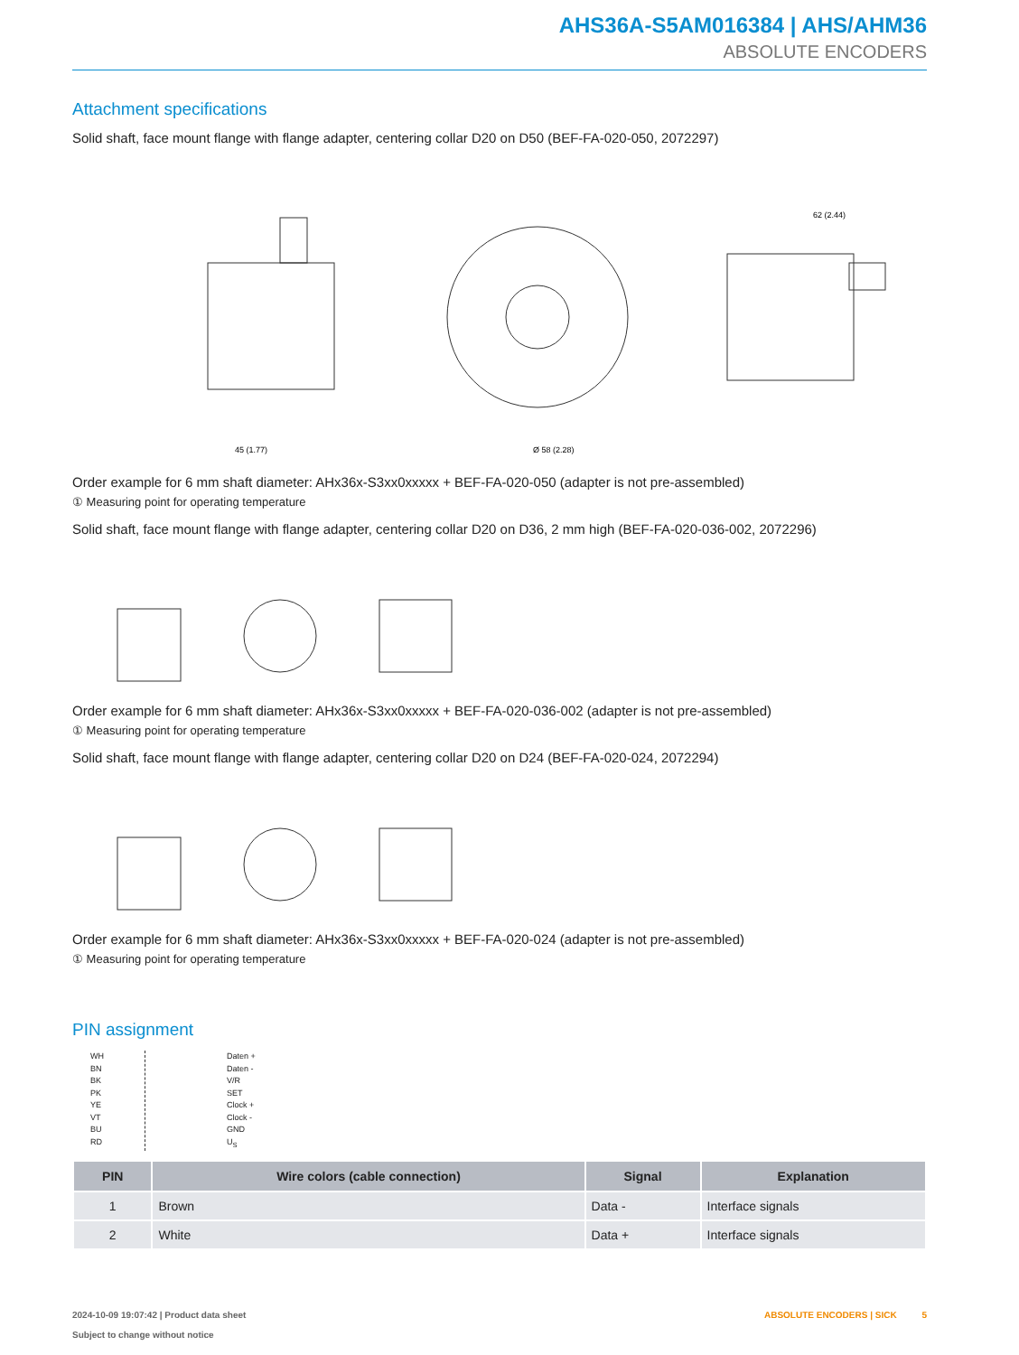AHS36A-S5AM016384 | AHS/AHM36
ABSOLUTE ENCODERS
Attachment specifications
Solid shaft, face mount flange with flange adapter, centering collar D20 on D50 (BEF-FA-020-050, 2072297)
45 (1.77)
Ø 58 (2.28)
62 (2.44)
Order example for 6 mm shaft diameter: AHx36x-S3xx0xxxxx + BEF-FA-020-050 (adapter is not pre-assembled)
① Measuring point for operating temperature
Solid shaft, face mount flange with flange adapter, centering collar D20 on D36, 2 mm high (BEF-FA-020-036-002, 2072296)
Order example for 6 mm shaft diameter: AHx36x-S3xx0xxxxx + BEF-FA-020-036-002 (adapter is not pre-assembled)
① Measuring point for operating temperature
Solid shaft, face mount flange with flange adapter, centering collar D20 on D24 (BEF-FA-020-024, 2072294)
Order example for 6 mm shaft diameter: AHx36x-S3xx0xxxxx + BEF-FA-020-024 (adapter is not pre-assembled)
① Measuring point for operating temperature
PIN assignment
WH
BN
BK
PK
YE
VT
BU
RD
Daten +
Daten -
V/R
SET
Clock +
Clock -
GND
U<sub>S</sub>
| PIN | Wire colors (cable connection) | Signal | Explanation |
| --- | --- | --- | --- |
| 1 | Brown | Data - | Interface signals |
| 2 | White | Data + | Interface signals |
2024-10-09 19:07:42 | Product data sheet
Subject to change without notice
ABSOLUTE ENCODERS | SICK 5